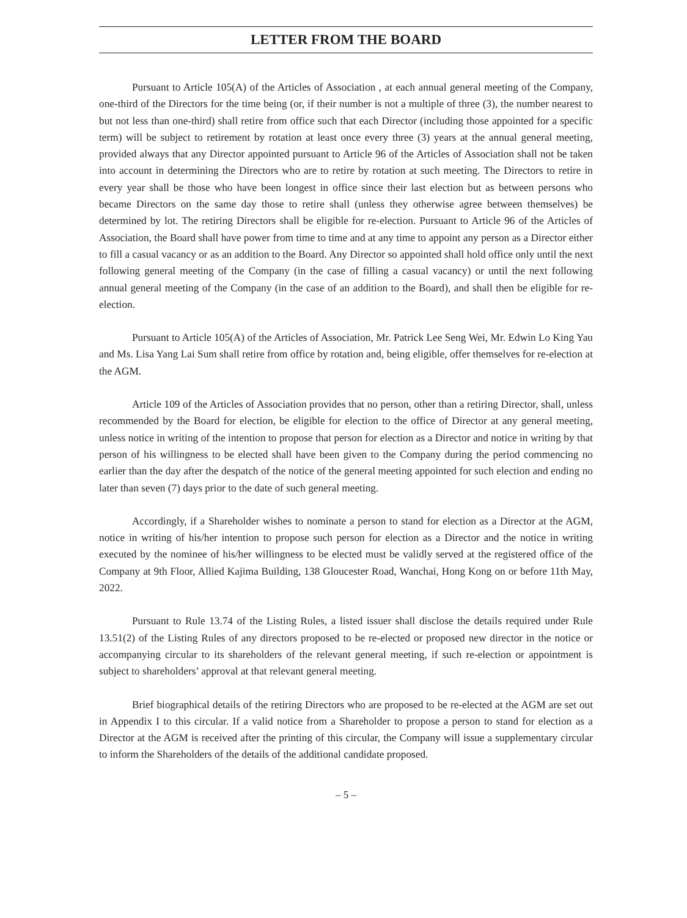LETTER FROM THE BOARD
Pursuant to Article 105(A) of the Articles of Association , at each annual general meeting of the Company, one-third of the Directors for the time being (or, if their number is not a multiple of three (3), the number nearest to but not less than one-third) shall retire from office such that each Director (including those appointed for a specific term) will be subject to retirement by rotation at least once every three (3) years at the annual general meeting, provided always that any Director appointed pursuant to Article 96 of the Articles of Association shall not be taken into account in determining the Directors who are to retire by rotation at such meeting. The Directors to retire in every year shall be those who have been longest in office since their last election but as between persons who became Directors on the same day those to retire shall (unless they otherwise agree between themselves) be determined by lot. The retiring Directors shall be eligible for re-election. Pursuant to Article 96 of the Articles of Association, the Board shall have power from time to time and at any time to appoint any person as a Director either to fill a casual vacancy or as an addition to the Board. Any Director so appointed shall hold office only until the next following general meeting of the Company (in the case of filling a casual vacancy) or until the next following annual general meeting of the Company (in the case of an addition to the Board), and shall then be eligible for re-election.
Pursuant to Article 105(A) of the Articles of Association, Mr. Patrick Lee Seng Wei, Mr. Edwin Lo King Yau and Ms. Lisa Yang Lai Sum shall retire from office by rotation and, being eligible, offer themselves for re-election at the AGM.
Article 109 of the Articles of Association provides that no person, other than a retiring Director, shall, unless recommended by the Board for election, be eligible for election to the office of Director at any general meeting, unless notice in writing of the intention to propose that person for election as a Director and notice in writing by that person of his willingness to be elected shall have been given to the Company during the period commencing no earlier than the day after the despatch of the notice of the general meeting appointed for such election and ending no later than seven (7) days prior to the date of such general meeting.
Accordingly, if a Shareholder wishes to nominate a person to stand for election as a Director at the AGM, notice in writing of his/her intention to propose such person for election as a Director and the notice in writing executed by the nominee of his/her willingness to be elected must be validly served at the registered office of the Company at 9th Floor, Allied Kajima Building, 138 Gloucester Road, Wanchai, Hong Kong on or before 11th May, 2022.
Pursuant to Rule 13.74 of the Listing Rules, a listed issuer shall disclose the details required under Rule 13.51(2) of the Listing Rules of any directors proposed to be re-elected or proposed new director in the notice or accompanying circular to its shareholders of the relevant general meeting, if such re-election or appointment is subject to shareholders’ approval at that relevant general meeting.
Brief biographical details of the retiring Directors who are proposed to be re-elected at the AGM are set out in Appendix I to this circular. If a valid notice from a Shareholder to propose a person to stand for election as a Director at the AGM is received after the printing of this circular, the Company will issue a supplementary circular to inform the Shareholders of the details of the additional candidate proposed.
– 5 –